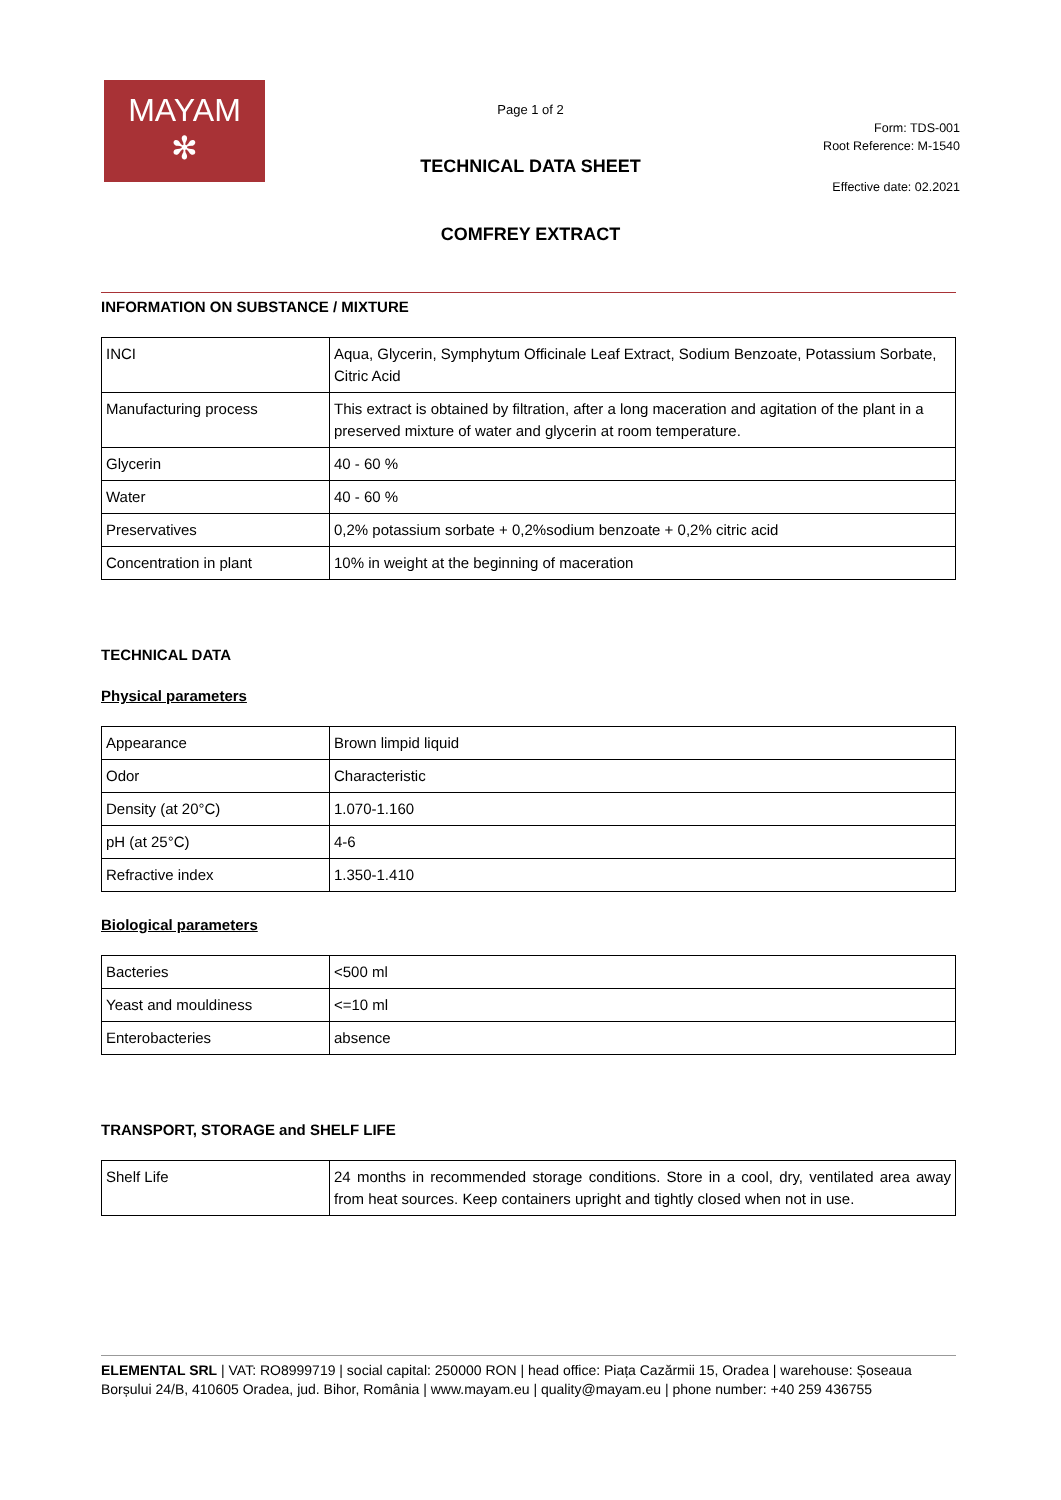MAYAM
✻
Page 1 of 2
Form: TDS-001
Root Reference: M-1540
TECHNICAL DATA SHEET
Effective date: 02.2021
COMFREY EXTRACT
INFORMATION ON SUBSTANCE / MIXTURE
| INCI | Aqua, Glycerin, Symphytum Officinale Leaf Extract, Sodium Benzoate, Potassium Sorbate, Citric Acid |
| Manufacturing process | This extract is obtained by filtration, after a long maceration and agitation of the plant in a preserved mixture of water and glycerin at room temperature. |
| Glycerin | 40 - 60 % |
| Water | 40 - 60 % |
| Preservatives | 0,2% potassium sorbate + 0,2%sodium benzoate + 0,2% citric acid |
| Concentration in plant | 10% in weight at the beginning of maceration |
TECHNICAL DATA
Physical parameters
| Appearance | Brown limpid liquid |
| Odor | Characteristic |
| Density (at 20°C) | 1.070-1.160 |
| pH (at 25°C) | 4-6 |
| Refractive index | 1.350-1.410 |
Biological parameters
| Bacteries | <500 ml |
| Yeast and mouldiness | <=10 ml |
| Enterobacteries | absence |
TRANSPORT, STORAGE and SHELF LIFE
| Shelf Life | 24 months in recommended storage conditions. Store in a cool, dry, ventilated area away from heat sources. Keep containers upright and tightly closed when not in use. |
ELEMENTAL SRL | VAT: RO8999719 | social capital: 250000 RON | head office: Piața Cazărmii 15, Oradea | warehouse: Șoseaua Borșului 24/B, 410605 Oradea, jud. Bihor, România | www.mayam.eu | quality@mayam.eu | phone number: +40 259 436755